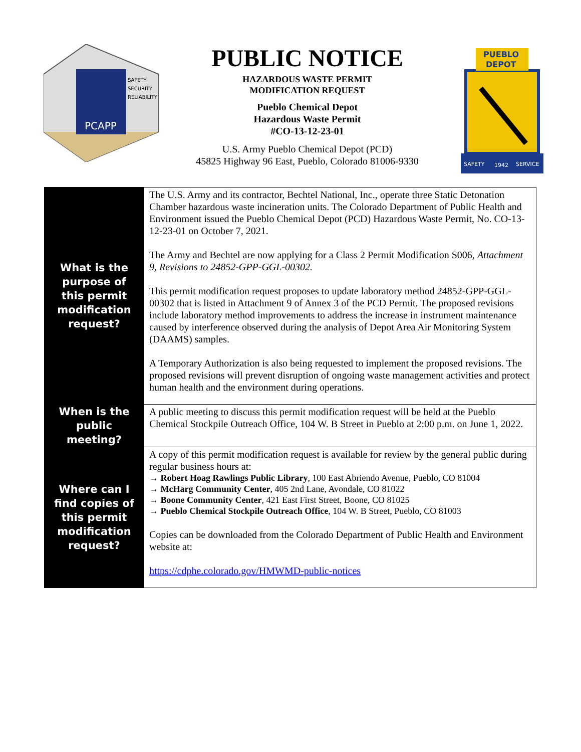PCAPP
SAFETY
SECURITY
RELIABILITY
PUBLIC NOTICE
HAZARDOUS WASTE PERMIT
MODIFICATION REQUEST
Pueblo Chemical Depot
Hazardous Waste Permit
#CO-13-12-23-01
U.S. Army Pueblo Chemical Depot (PCD)
45825 Highway 96 East, Pueblo, Colorado 81006-9330
PUEBLO
DEPOT
SAFETY
1942
SERVICE
| What is the purpose of this permit modification request? | The U.S. Army and its contractor, Bechtel National, Inc., operate three Static Detonation Chamber hazardous waste incineration units. The Colorado Department of Public Health and Environment issued the Pueblo Chemical Depot (PCD) Hazardous Waste Permit, No. CO-13-12-23-01 on October 7, 2021. The Army and Bechtel are now applying for a Class 2 Permit Modification S006, Attachment 9, Revisions to 24852-GPP-GGL-00302. This permit modification request proposes to update laboratory method 24852-GPP-GGL-00302 that is listed in Attachment 9 of Annex 3 of the PCD Permit. The proposed revisions include laboratory method improvements to address the increase in instrument maintenance caused by interference observed during the analysis of Depot Area Air Monitoring System (DAAMS) samples. A Temporary Authorization is also being requested to implement the proposed revisions. The proposed revisions will prevent disruption of ongoing waste management activities and protect human health and the environment during operations. |
| When is the public meeting? | A public meeting to discuss this permit modification request will be held at the Pueblo Chemical Stockpile Outreach Office, 104 W. B Street in Pueblo at 2:00 p.m. on June 1, 2022. |
| Where can I find copies of this permit modification request? | A copy of this permit modification request is available for review by the general public during regular business hours at: → Robert Hoag Rawlings Public Library , 100 East Abriendo Avenue, Pueblo, CO 81004 → McHarg Community Center , 405 2nd Lane, Avondale, CO 81022 → Boone Community Center , 421 East First Street, Boone, CO 81025 → Pueblo Chemical Stockpile Outreach Office , 104 W. B Street, Pueblo, CO 81003 Copies can be downloaded from the Colorado Department of Public Health and Environment website at: https://cdphe.colorado.gov/HMWMD-public-notices |